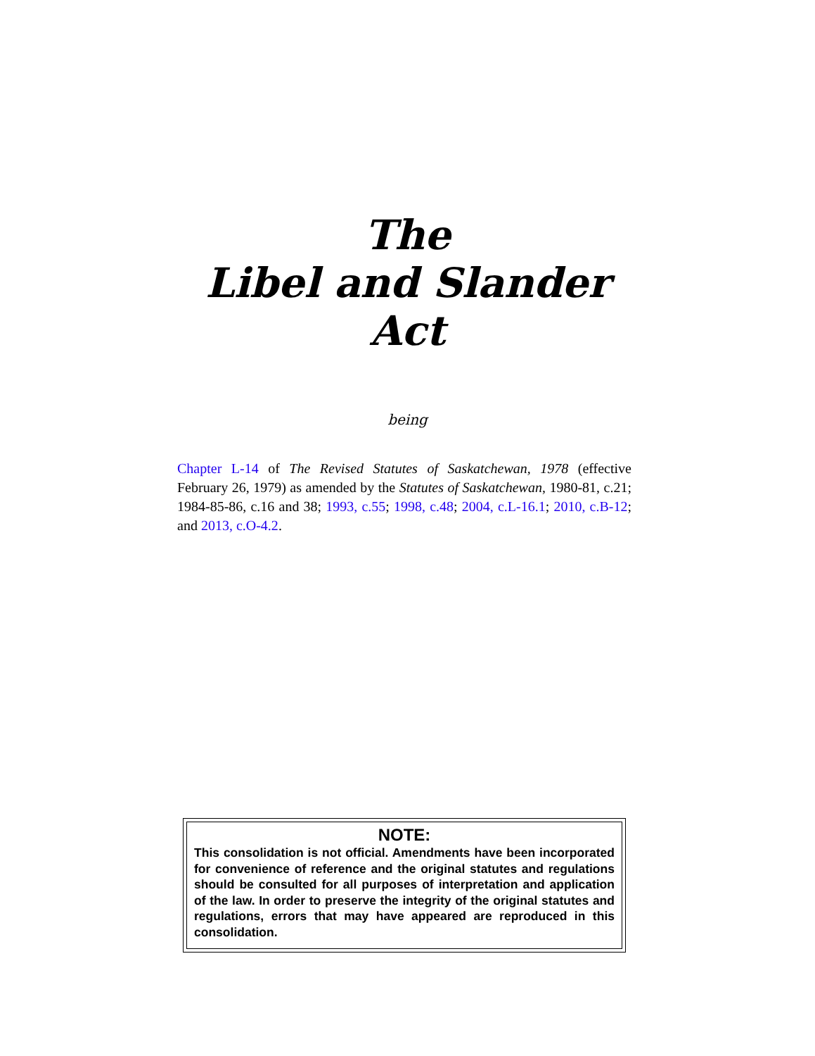The
Libel and Slander
Act
being
Chapter L-14 of The Revised Statutes of Saskatchewan, 1978 (effective February 26, 1979) as amended by the Statutes of Saskatchewan, 1980-81, c.21; 1984-85-86, c.16 and 38; 1993, c.55; 1998, c.48; 2004, c.L-16.1; 2010, c.B-12; and 2013, c.O-4.2.
NOTE:
This consolidation is not official. Amendments have been incorporated for convenience of reference and the original statutes and regulations should be consulted for all purposes of interpretation and application of the law. In order to preserve the integrity of the original statutes and regulations, errors that may have appeared are reproduced in this consolidation.